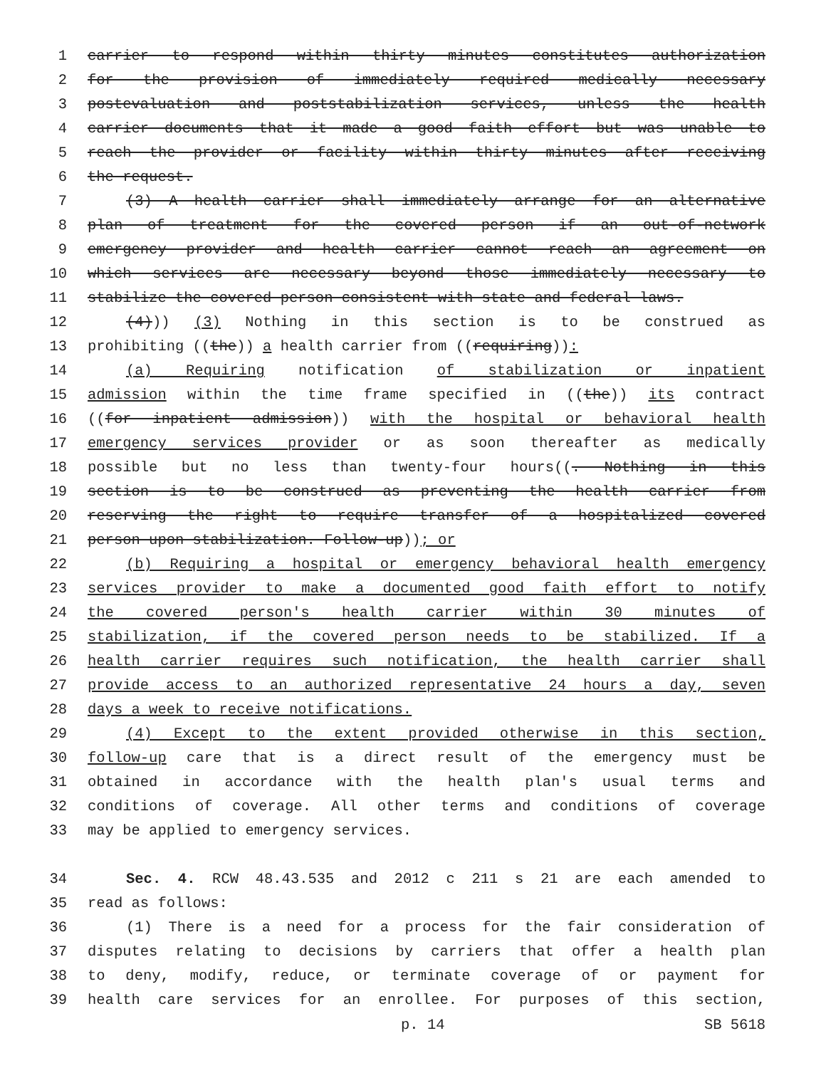1 carrier to respond within thirty minutes constitutes authorization
2 for the provision of immediately required medically necessary
3 postevaluation and poststabilization services, unless the health
4 carrier documents that it made a good faith effort but was unable to
5 reach the provider or facility within thirty minutes after receiving
6 the request.
7 (3) A health carrier shall immediately arrange for an alternative
8 plan of treatment for the covered person if an out-of-network
9 emergency provider and health carrier cannot reach an agreement on
10 which services are necessary beyond those immediately necessary to
11 stabilize the covered person consistent with state and federal laws.
12 (4))) (3) Nothing in this section is to be construed as
13 prohibiting ((the)) a health carrier from ((requiring)):
14 (a) Requiring notification of stabilization or inpatient
15 admission within the time frame specified in ((the)) its contract
16 ((for inpatient admission)) with the hospital or behavioral health
17 emergency services provider or as soon thereafter as medically
18 possible but no less than twenty-four hours((. Nothing in this
19 section is to be construed as preventing the health carrier from
20 reserving the right to require transfer of a hospitalized covered
21 person upon stabilization. Follow-up)); or
22 (b) Requiring a hospital or emergency behavioral health emergency
23 services provider to make a documented good faith effort to notify
24 the covered person's health carrier within 30 minutes of
25 stabilization, if the covered person needs to be stabilized. If a
26 health carrier requires such notification, the health carrier shall
27 provide access to an authorized representative 24 hours a day, seven
28 days a week to receive notifications.
29 (4) Except to the extent provided otherwise in this section,
30 follow-up care that is a direct result of the emergency must be
31 obtained in accordance with the health plan's usual terms and
32 conditions of coverage. All other terms and conditions of coverage
33 may be applied to emergency services.
34 Sec. 4. RCW 48.43.535 and 2012 c 211 s 21 are each amended to
35 read as follows:
36 (1) There is a need for a process for the fair consideration of
37 disputes relating to decisions by carriers that offer a health plan
38 to deny, modify, reduce, or terminate coverage of or payment for
39 health care services for an enrollee. For purposes of this section,
p. 14 SB 5618